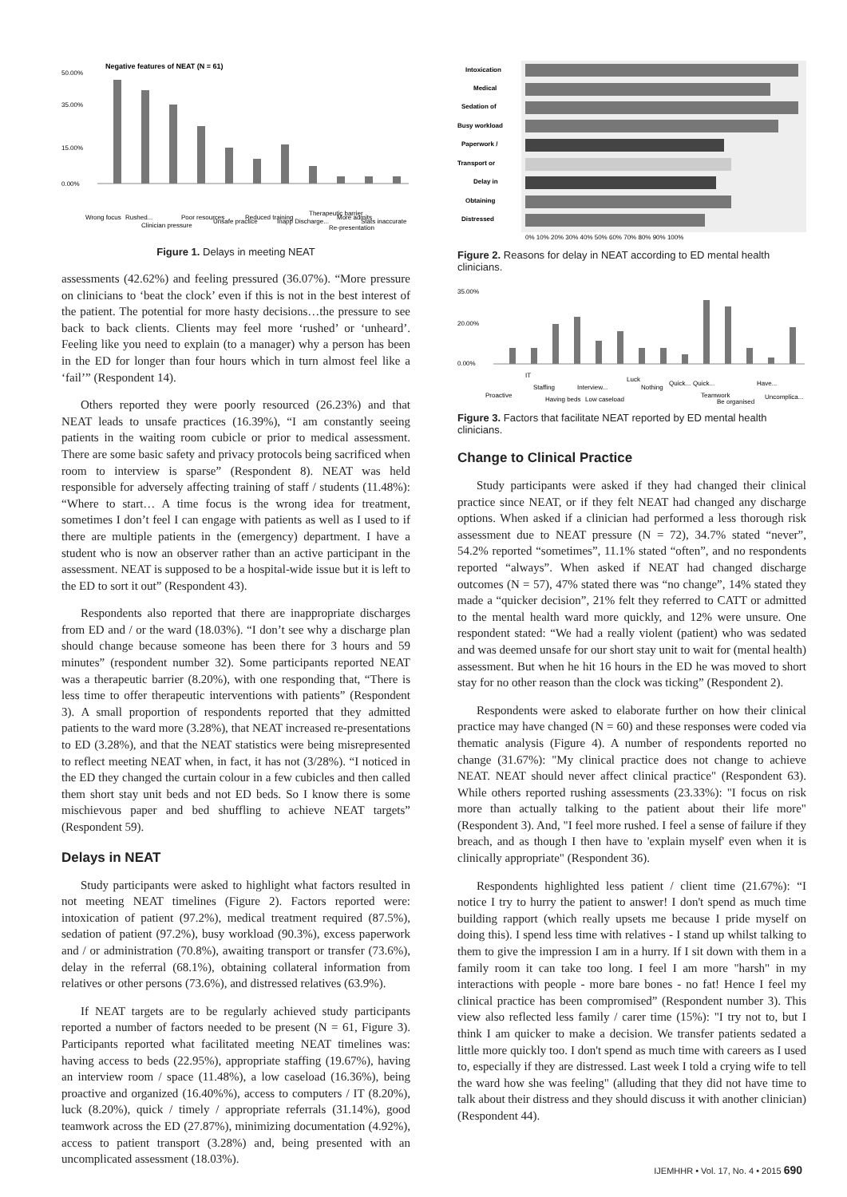Negative features of NEAT (N = 61)
50.00%
35.00%
15.00%
0.00%
Wrong focus
Rushed...
Clinician pressure
Poor resources
Unsafe practice
Reduced training
Inapp Discharge...
Therapeutic barrier
More admits
Re-presentation
Stats inaccurate
Figure 1. Delays in meeting NEAT
assessments (42.62%) and feeling pressured (36.07%). “More pressure on clinicians to ‘beat the clock’ even if this is not in the best interest of the patient. The potential for more hasty decisions…the pressure to see back to back clients. Clients may feel more ‘rushed’ or ‘unheard’. Feeling like you need to explain (to a manager) why a person has been in the ED for longer than four hours which in turn almost feel like a ‘fail’” (Respondent 14).
Others reported they were poorly resourced (26.23%) and that NEAT leads to unsafe practices (16.39%), “I am constantly seeing patients in the waiting room cubicle or prior to medical assessment. There are some basic safety and privacy protocols being sacrificed when room to interview is sparse” (Respondent 8). NEAT was held responsible for adversely affecting training of staff / students (11.48%): “Where to start… A time focus is the wrong idea for treatment, sometimes I don’t feel I can engage with patients as well as I used to if there are multiple patients in the (emergency) department. I have a student who is now an observer rather than an active participant in the assessment. NEAT is supposed to be a hospital-wide issue but it is left to the ED to sort it out” (Respondent 43).
Respondents also reported that there are inappropriate discharges from ED and / or the ward (18.03%). “I don’t see why a discharge plan should change because someone has been there for 3 hours and 59 minutes” (respondent number 32). Some participants reported NEAT was a therapeutic barrier (8.20%), with one responding that, “There is less time to offer therapeutic interventions with patients” (Respondent 3). A small proportion of respondents reported that they admitted patients to the ward more (3.28%), that NEAT increased re-presentations to ED (3.28%), and that the NEAT statistics were being misrepresented to reflect meeting NEAT when, in fact, it has not (3/28%). “I noticed in the ED they changed the curtain colour in a few cubicles and then called them short stay unit beds and not ED beds. So I know there is some mischievous paper and bed shuffling to achieve NEAT targets” (Respondent 59).
Delays in NEAT
Study participants were asked to highlight what factors resulted in not meeting NEAT timelines (Figure 2). Factors reported were: intoxication of patient (97.2%), medical treatment required (87.5%), sedation of patient (97.2%), busy workload (90.3%), excess paperwork and / or administration (70.8%), awaiting transport or transfer (73.6%), delay in the referral (68.1%), obtaining collateral information from relatives or other persons (73.6%), and distressed relatives (63.9%).
If NEAT targets are to be regularly achieved study participants reported a number of factors needed to be present (N = 61, Figure 3). Participants reported what facilitated meeting NEAT timelines was: having access to beds (22.95%), appropriate staffing (19.67%), having an interview room / space (11.48%), a low caseload (16.36%), being proactive and organized (16.40%%), access to computers / IT (8.20%), luck (8.20%), quick / timely / appropriate referrals (31.14%), good teamwork across the ED (27.87%), minimizing documentation (4.92%), access to patient transport (3.28%) and, being presented with an uncomplicated assessment (18.03%).
Intoxication
Medical
Sedation of
Busy workload
Paperwork /
Transport or
Delay in
Obtaining
Distressed
0% 10% 20% 30% 40% 50% 60% 70% 80% 90% 100%
Figure 2. Reasons for delay in NEAT according to ED mental health clinicians.
35.00%
20.00%
0.00%
Proactive
IT
Staffing
Having beds
Interview...
Low caseload
Luck
Nothing
Quick...
Quick...
Teamwork
Be organised
Have...
Uncomplica...
Figure 3. Factors that facilitate NEAT reported by ED mental health clinicians.
Change to Clinical Practice
Study participants were asked if they had changed their clinical practice since NEAT, or if they felt NEAT had changed any discharge options. When asked if a clinician had performed a less thorough risk assessment due to NEAT pressure (N = 72), 34.7% stated “never”, 54.2% reported “sometimes”, 11.1% stated “often”, and no respondents reported “always”. When asked if NEAT had changed discharge outcomes (N = 57), 47% stated there was “no change”, 14% stated they made a “quicker decision”, 21% felt they referred to CATT or admitted to the mental health ward more quickly, and 12% were unsure. One respondent stated: “We had a really violent (patient) who was sedated and was deemed unsafe for our short stay unit to wait for (mental health) assessment. But when he hit 16 hours in the ED he was moved to short stay for no other reason than the clock was ticking” (Respondent 2).
Respondents were asked to elaborate further on how their clinical practice may have changed (N = 60) and these responses were coded via thematic analysis (Figure 4). A number of respondents reported no change (31.67%): "My clinical practice does not change to achieve NEAT. NEAT should never affect clinical practice" (Respondent 63). While others reported rushing assessments (23.33%): "I focus on risk more than actually talking to the patient about their life more" (Respondent 3). And, "I feel more rushed. I feel a sense of failure if they breach, and as though I then have to 'explain myself' even when it is clinically appropriate" (Respondent 36).
Respondents highlighted less patient / client time (21.67%): “I notice I try to hurry the patient to answer! I don't spend as much time building rapport (which really upsets me because I pride myself on doing this). I spend less time with relatives - I stand up whilst talking to them to give the impression I am in a hurry. If I sit down with them in a family room it can take too long. I feel I am more "harsh" in my interactions with people - more bare bones - no fat! Hence I feel my clinical practice has been compromised” (Respondent number 3). This view also reflected less family / carer time (15%): "I try not to, but I think I am quicker to make a decision. We transfer patients sedated a little more quickly too. I don't spend as much time with careers as I used to, especially if they are distressed. Last week I told a crying wife to tell the ward how she was feeling" (alluding that they did not have time to talk about their distress and they should discuss it with another clinician) (Respondent 44).
IJEMHHR • Vol. 17, No. 4 • 2015 690